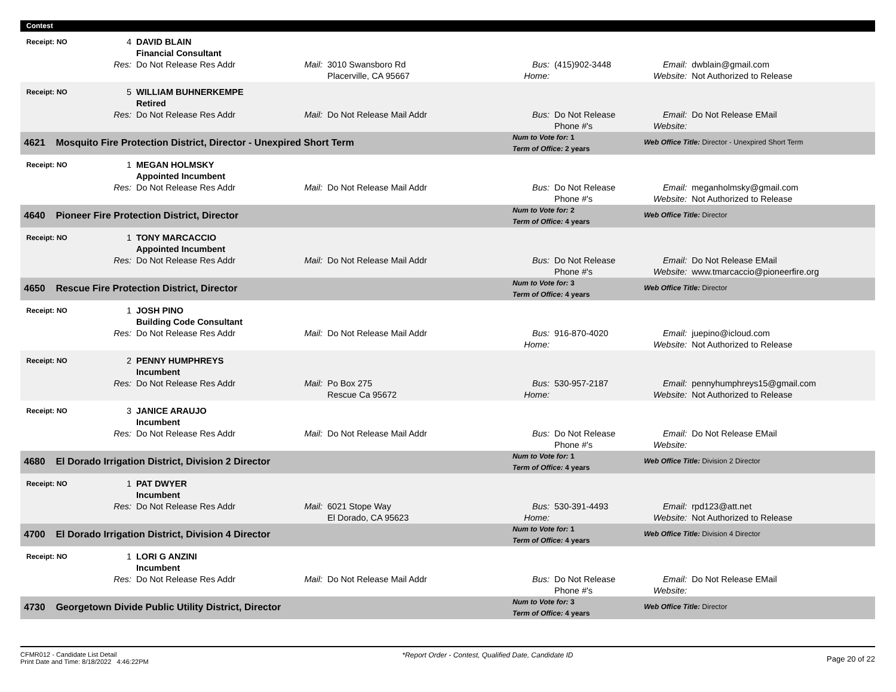| Contest | | | | | | | | |
| Receipt: NO | 4 | DAVID BLAIN Financial Consultant | | | | | | |
| | Res: | Do Not Release Res Addr | Mail: | 3010 Swansboro Rd Placerville, CA 95667 | Bus: Home: | (415)902-3448 | Email: Website: | dwblain@gmail.com Not Authorized to Release |
| Receipt: NO | 5 | WILLIAM BUHNERKEMPE Retired | | | | | | |
| | Res: | Do Not Release Res Addr | Mail: | Do Not Release Mail Addr | Bus: | Do Not Release Phone #'s | Email: Website: | Do Not Release EMail |
| 4621 Mosquito Fire Protection District, Director - Unexpired Short Term | | | | | Num to Vote for: 1 Term of Office: 2 years | | Web Office Title: Director - Unexpired Short Term | |
| Receipt: NO | 1 | MEGAN HOLMSKY Appointed Incumbent | | | | | | |
| | Res: | Do Not Release Res Addr | Mail: | Do Not Release Mail Addr | Bus: | Do Not Release Phone #'s | Email: Website: | meganholmsky@gmail.com Not Authorized to Release |
| 4640 Pioneer Fire Protection District, Director | | | | | Num to Vote for: 2 Term of Office: 4 years | | Web Office Title: Director | |
| Receipt: NO | 1 | TONY MARCACCIO Appointed Incumbent | | | | | | |
| | Res: | Do Not Release Res Addr | Mail: | Do Not Release Mail Addr | Bus: | Do Not Release Phone #'s | Email: Website: | Do Not Release EMail www.tmarcaccio@pioneerfire.org |
| 4650 Rescue Fire Protection District, Director | | | | | Num to Vote for: 3 Term of Office: 4 years | | Web Office Title: Director | |
| Receipt: NO | 1 | JOSH PINO Building Code Consultant | | | | | | |
| | Res: | Do Not Release Res Addr | Mail: | Do Not Release Mail Addr | Bus: Home: | 916-870-4020 | Email: Website: | juepino@icloud.com Not Authorized to Release |
| Receipt: NO | 2 | PENNY HUMPHREYS Incumbent | | | | | | |
| | Res: | Do Not Release Res Addr | Mail: | Po Box 275 Rescue Ca 95672 | Bus: Home: | 530-957-2187 | Email: Website: | pennyhumphreys15@gmail.com Not Authorized to Release |
| Receipt: NO | 3 | JANICE ARAUJO Incumbent | | | | | | |
| | Res: | Do Not Release Res Addr | Mail: | Do Not Release Mail Addr | Bus: | Do Not Release Phone #'s | Email: Website: | Do Not Release EMail |
| 4680 El Dorado Irrigation District, Division 2 Director | | | | | Num to Vote for: 1 Term of Office: 4 years | | Web Office Title: Division 2 Director | |
| Receipt: NO | 1 | PAT DWYER Incumbent | | | | | | |
| | Res: | Do Not Release Res Addr | Mail: | 6021 Stope Way El Dorado, CA 95623 | Bus: Home: | 530-391-4493 | Email: Website: | rpd123@att.net Not Authorized to Release |
| 4700 El Dorado Irrigation District, Division 4 Director | | | | | Num to Vote for: 1 Term of Office: 4 years | | Web Office Title: Division 4 Director | |
| Receipt: NO | 1 | LORI G ANZINI Incumbent | | | | | | |
| | Res: | Do Not Release Res Addr | Mail: | Do Not Release Mail Addr | Bus: | Do Not Release Phone #'s | Email: Website: | Do Not Release EMail |
| 4730 Georgetown Divide Public Utility District, Director | | | | | Num to Vote for: 3 Term of Office: 4 years | | Web Office Title: Director | |
CFMR012 - Candidate List Detail
Print Date and Time: 8/18/2022 4:46:22PM
*Report Order - Contest, Qualified Date, Candidate ID
Page 20 of 22